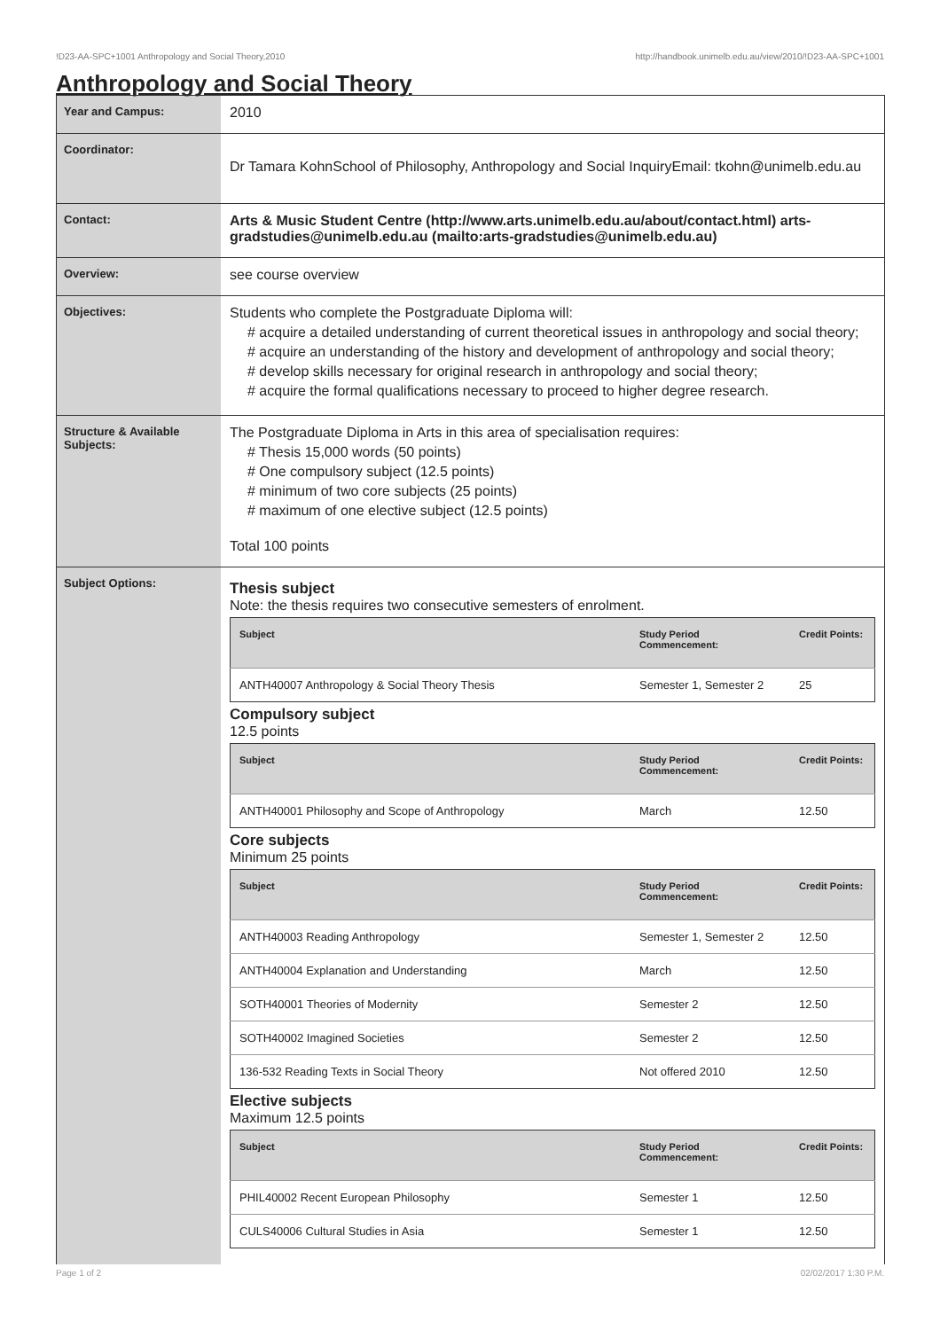!D23-AA-SPC+1001 Anthropology and Social Theory,2010 http://handbook.unimelb.edu.au/view/2010/!D23-AA-SPC+1001
Anthropology and Social Theory
| Year and Campus: | 2010 |
| Coordinator: | Dr Tamara KohnSchool of Philosophy, Anthropology and Social InquiryEmail: tkohn@unimelb.edu.au |
| Contact: | Arts & Music Student Centre (http://www.arts.unimelb.edu.au/about/contact.html) arts-gradstudies@unimelb.edu.au (mailto:arts-gradstudies@unimelb.edu.au) |
| Overview: | see course overview |
| Objectives: | Students who complete the Postgraduate Diploma will: # acquire a detailed understanding of current theoretical issues in anthropology and social theory; # acquire an understanding of the history and development of anthropology and social theory; # develop skills necessary for original research in anthropology and social theory; # acquire the formal qualifications necessary to proceed to higher degree research. |
| Structure & Available Subjects: | The Postgraduate Diploma in Arts in this area of specialisation requires: # Thesis 15,000 words (50 points) # One compulsory subject (12.5 points) # minimum of two core subjects (25 points) # maximum of one elective subject (12.5 points) Total 100 points |
| Subject Options: | Thesis subject Note: the thesis requires two consecutive semesters of enrolment. / Subject / Study Period Commencement: / Credit Points: / / --- / --- / --- / / ANTH40007 Anthropology & Social Theory Thesis / Semester 1, Semester 2 / 25 / Compulsory subject 12.5 points / Subject / Study Period Commencement: / Credit Points: / / --- / --- / --- / / ANTH40001 Philosophy and Scope of Anthropology / March / 12.50 / Core subjects Minimum 25 points / Subject / Study Period Commencement: / Credit Points: / / --- / --- / --- / / ANTH40003 Reading Anthropology / Semester 1, Semester 2 / 12.50 / / ANTH40004 Explanation and Understanding / March / 12.50 / / SOTH40001 Theories of Modernity / Semester 2 / 12.50 / / SOTH40002 Imagined Societies / Semester 2 / 12.50 / / 136-532 Reading Texts in Social Theory / Not offered 2010 / 12.50 / Elective subjects Maximum 12.5 points / Subject / Study Period Commencement: / Credit Points: / / --- / --- / --- / / PHIL40002 Recent European Philosophy / Semester 1 / 12.50 / / CULS40006 Cultural Studies in Asia / Semester 1 / 12.50 / |
Page 1 of 2 02/02/2017 1:30 P.M.